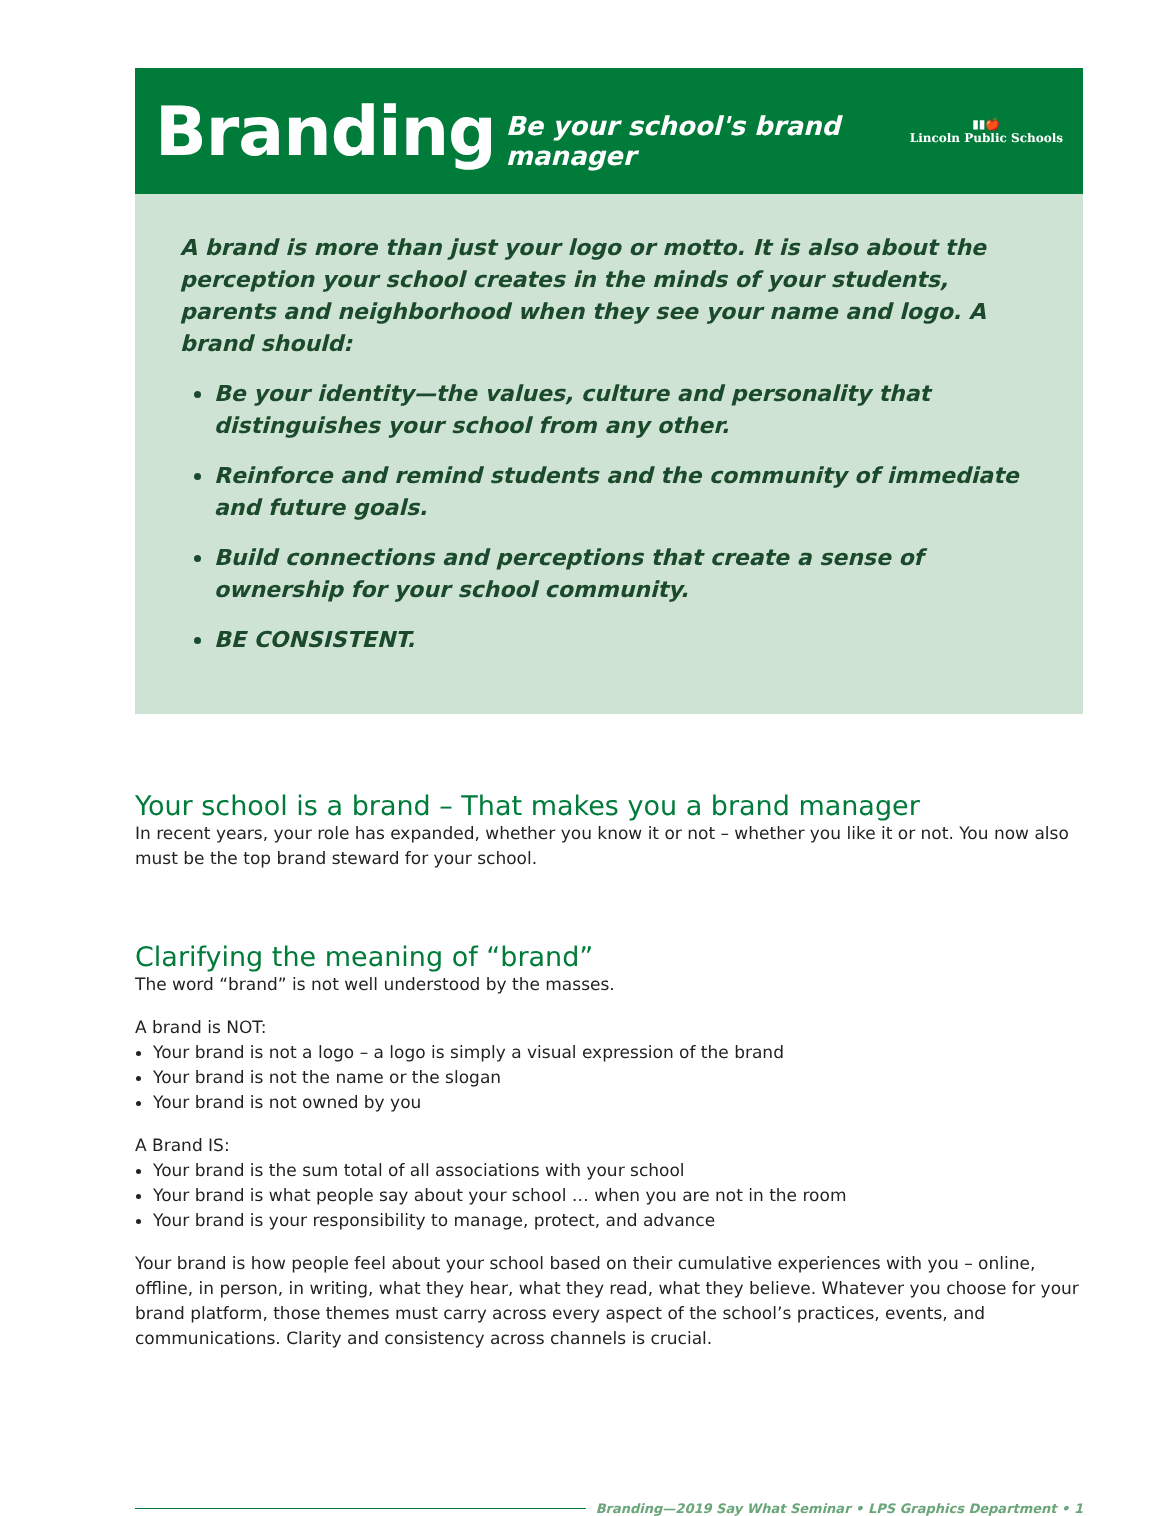Branding
Be your school's brand manager
▮▮🍎
Lincoln Public Schools
A brand is more than just your logo or motto. It is also about the perception your school creates in the minds of your students, parents and neighborhood when they see your name and logo. A brand should:
Be your identity—the values, culture and personality that distinguishes your school from any other.
Reinforce and remind students and the community of immediate and future goals.
Build connections and perceptions that create a sense of ownership for your school community.
BE CONSISTENT.
Your school is a brand – That makes you a brand manager
In recent years, your role has expanded, whether you know it or not – whether you like it or not. You now also must be the top brand steward for your school.
Clarifying the meaning of “brand”
The word “brand” is not well understood by the masses.
A brand is NOT:
Your brand is not a logo – a logo is simply a visual expression of the brand
Your brand is not the name or the slogan
Your brand is not owned by you
A Brand IS:
Your brand is the sum total of all associations with your school
Your brand is what people say about your school … when you are not in the room
Your brand is your responsibility to manage, protect, and advance
Your brand is how people feel about your school based on their cumulative experiences with you – online, offline, in person, in writing, what they hear, what they read, what they believe. Whatever you choose for your brand platform, those themes must carry across every aspect of the school’s practices, events, and communications. Clarity and consistency across channels is crucial.
Branding—2019 Say What Seminar • LPS Graphics Department • 1